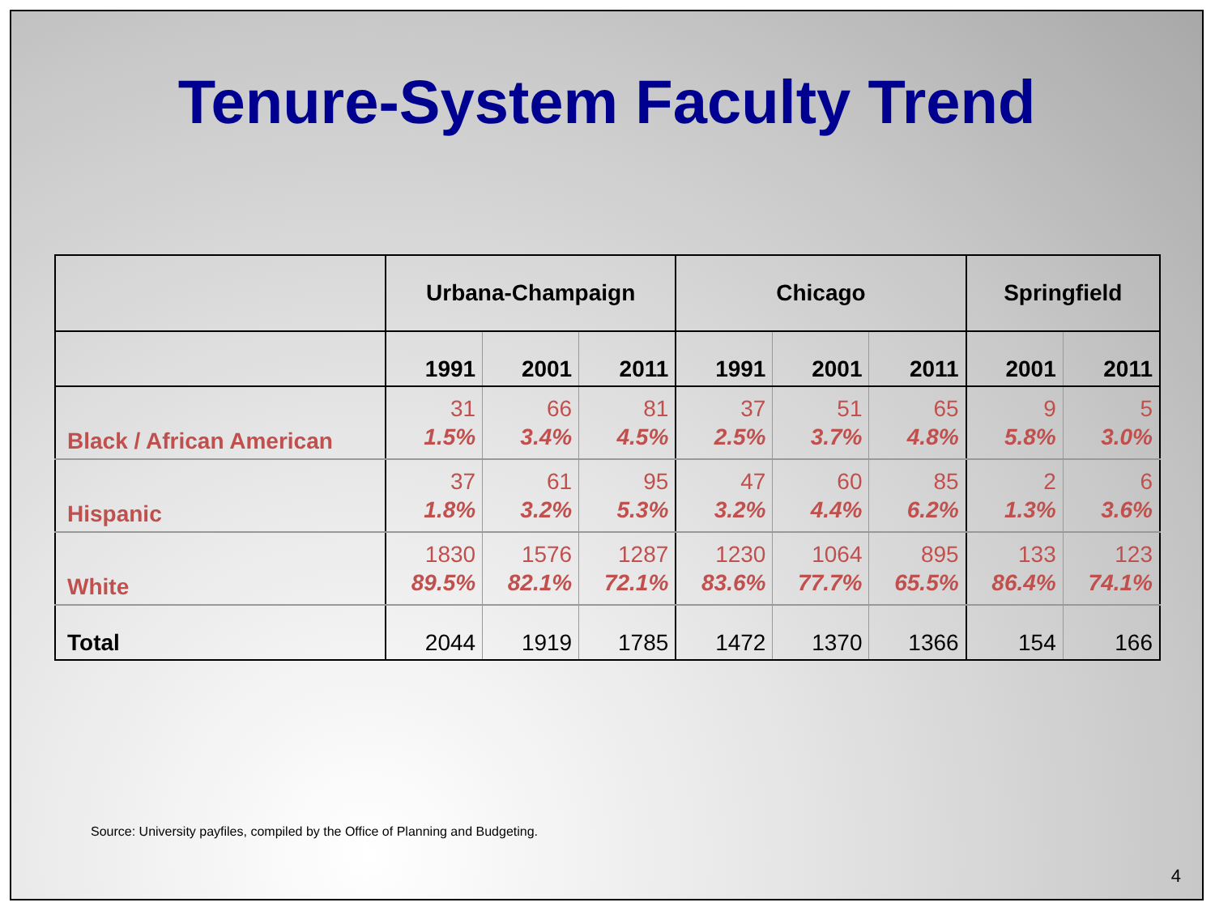Tenure-System Faculty Trend
| | Urbana-Champaign | | | Chicago | | | Springfield | |
| --- | --- | --- | --- | --- | --- | --- | --- | --- |
| | 1991 | 2001 | 2011 | 1991 | 2001 | 2011 | 2001 | 2011 |
| Black / African American | 31 1.5% | 66 3.4% | 81 4.5% | 37 2.5% | 51 3.7% | 65 4.8% | 9 5.8% | 5 3.0% |
| Hispanic | 37 1.8% | 61 3.2% | 95 5.3% | 47 3.2% | 60 4.4% | 85 6.2% | 2 1.3% | 6 3.6% |
| White | 1830 89.5% | 1576 82.1% | 1287 72.1% | 1230 83.6% | 1064 77.7% | 895 65.5% | 133 86.4% | 123 74.1% |
| Total | 2044 | 1919 | 1785 | 1472 | 1370 | 1366 | 154 | 166 |
Source: University payfiles, compiled by the Office of Planning and Budgeting.
4